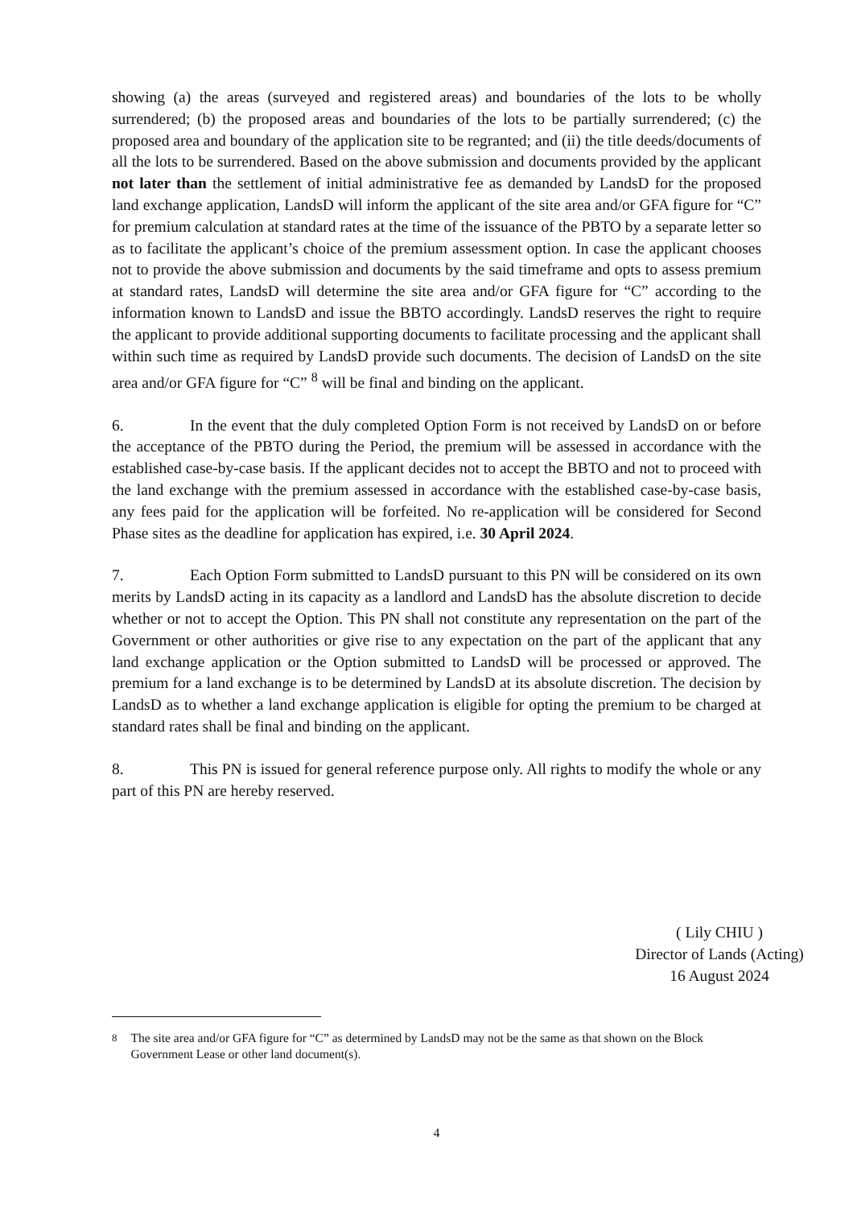showing (a) the areas (surveyed and registered areas) and boundaries of the lots to be wholly surrendered; (b) the proposed areas and boundaries of the lots to be partially surrendered; (c) the proposed area and boundary of the application site to be regranted; and (ii) the title deeds/documents of all the lots to be surrendered. Based on the above submission and documents provided by the applicant not later than the settlement of initial administrative fee as demanded by LandsD for the proposed land exchange application, LandsD will inform the applicant of the site area and/or GFA figure for “C” for premium calculation at standard rates at the time of the issuance of the PBTO by a separate letter so as to facilitate the applicant’s choice of the premium assessment option. In case the applicant chooses not to provide the above submission and documents by the said timeframe and opts to assess premium at standard rates, LandsD will determine the site area and/or GFA figure for “C” according to the information known to LandsD and issue the BBTO accordingly. LandsD reserves the right to require the applicant to provide additional supporting documents to facilitate processing and the applicant shall within such time as required by LandsD provide such documents. The decision of LandsD on the site area and/or GFA figure for “C” <sup>8</sup> will be final and binding on the applicant.
6. In the event that the duly completed Option Form is not received by LandsD on or before the acceptance of the PBTO during the Period, the premium will be assessed in accordance with the established case-by-case basis. If the applicant decides not to accept the BBTO and not to proceed with the land exchange with the premium assessed in accordance with the established case-by-case basis, any fees paid for the application will be forfeited. No re-application will be considered for Second Phase sites as the deadline for application has expired, i.e. 30 April 2024.
7. Each Option Form submitted to LandsD pursuant to this PN will be considered on its own merits by LandsD acting in its capacity as a landlord and LandsD has the absolute discretion to decide whether or not to accept the Option. This PN shall not constitute any representation on the part of the Government or other authorities or give rise to any expectation on the part of the applicant that any land exchange application or the Option submitted to LandsD will be processed or approved. The premium for a land exchange is to be determined by LandsD at its absolute discretion. The decision by LandsD as to whether a land exchange application is eligible for opting the premium to be charged at standard rates shall be final and binding on the applicant.
8. This PN is issued for general reference purpose only. All rights to modify the whole or any part of this PN are hereby reserved.
( Lily CHIU )
Director of Lands (Acting)
16 August 2024
<sup>8</sup> The site area and/or GFA figure for “C” as determined by LandsD may not be the same as that shown on the Block Government Lease or other land document(s).
4